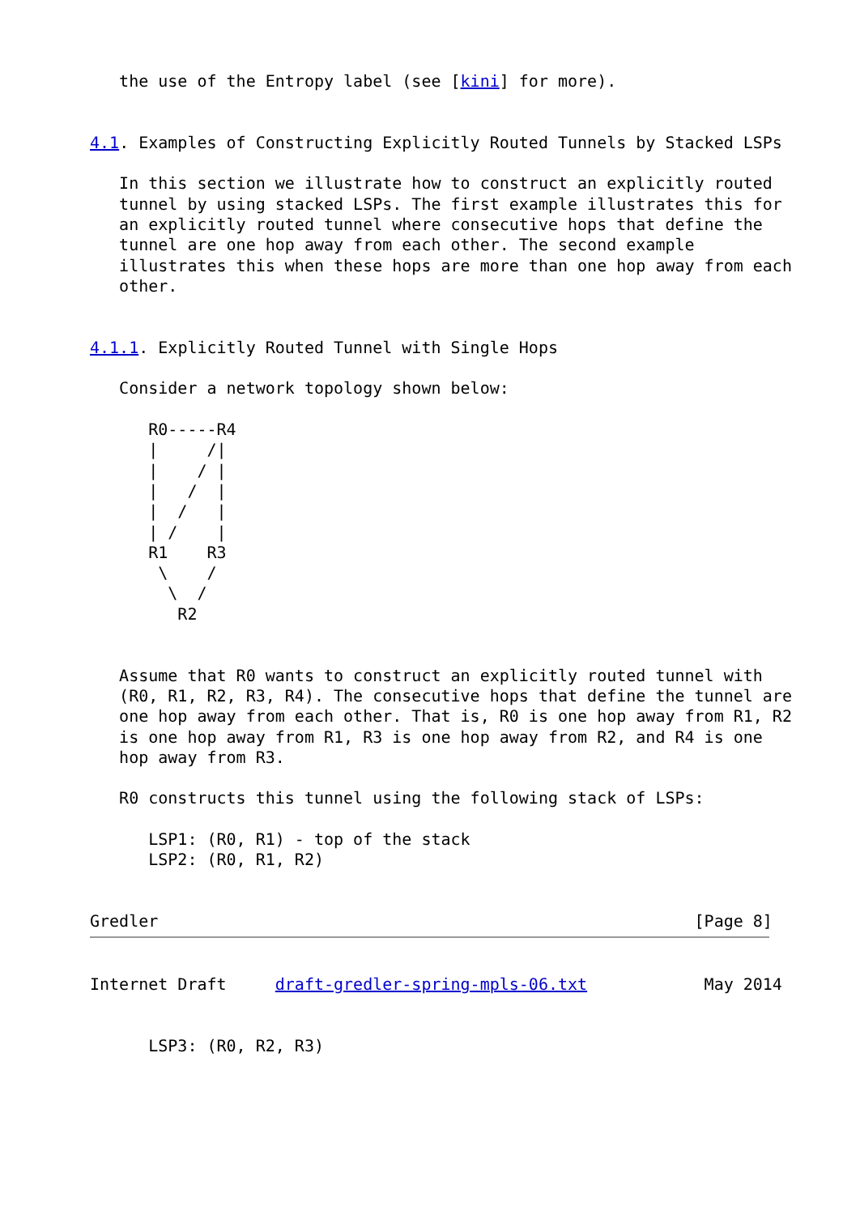the use of the Entropy label (see [kini] for more).


4.1. Examples of Constructing Explicitly Routed Tunnels by Stacked LSPs

   In this section we illustrate how to construct an explicitly routed
   tunnel by using stacked LSPs. The first example illustrates this for
   an explicitly routed tunnel where consecutive hops that define the
   tunnel are one hop away from each other. The second example
   illustrates this when these hops are more than one hop away from each
   other.


4.1.1. Explicitly Routed Tunnel with Single Hops

   Consider a network topology shown below:

      R0-----R4
      |     /|
      |    / |
      |   /  |
      |  /   |
      | /    |
      R1    R3
       \    /
        \  /
         R2


   Assume that R0 wants to construct an explicitly routed tunnel with
   (R0, R1, R2, R3, R4). The consecutive hops that define the tunnel are
   one hop away from each other. That is, R0 is one hop away from R1, R2
   is one hop away from R1, R3 is one hop away from R2, and R4 is one
   hop away from R3.

   R0 constructs this tunnel using the following stack of LSPs:

      LSP1: (R0, R1) - top of the stack
      LSP2: (R0, R1, R2)


Gredler                                                       [Page 8]
Internet Draft     draft-gredler-spring-mpls-06.txt            May 2014


      LSP3: (R0, R2, R3)